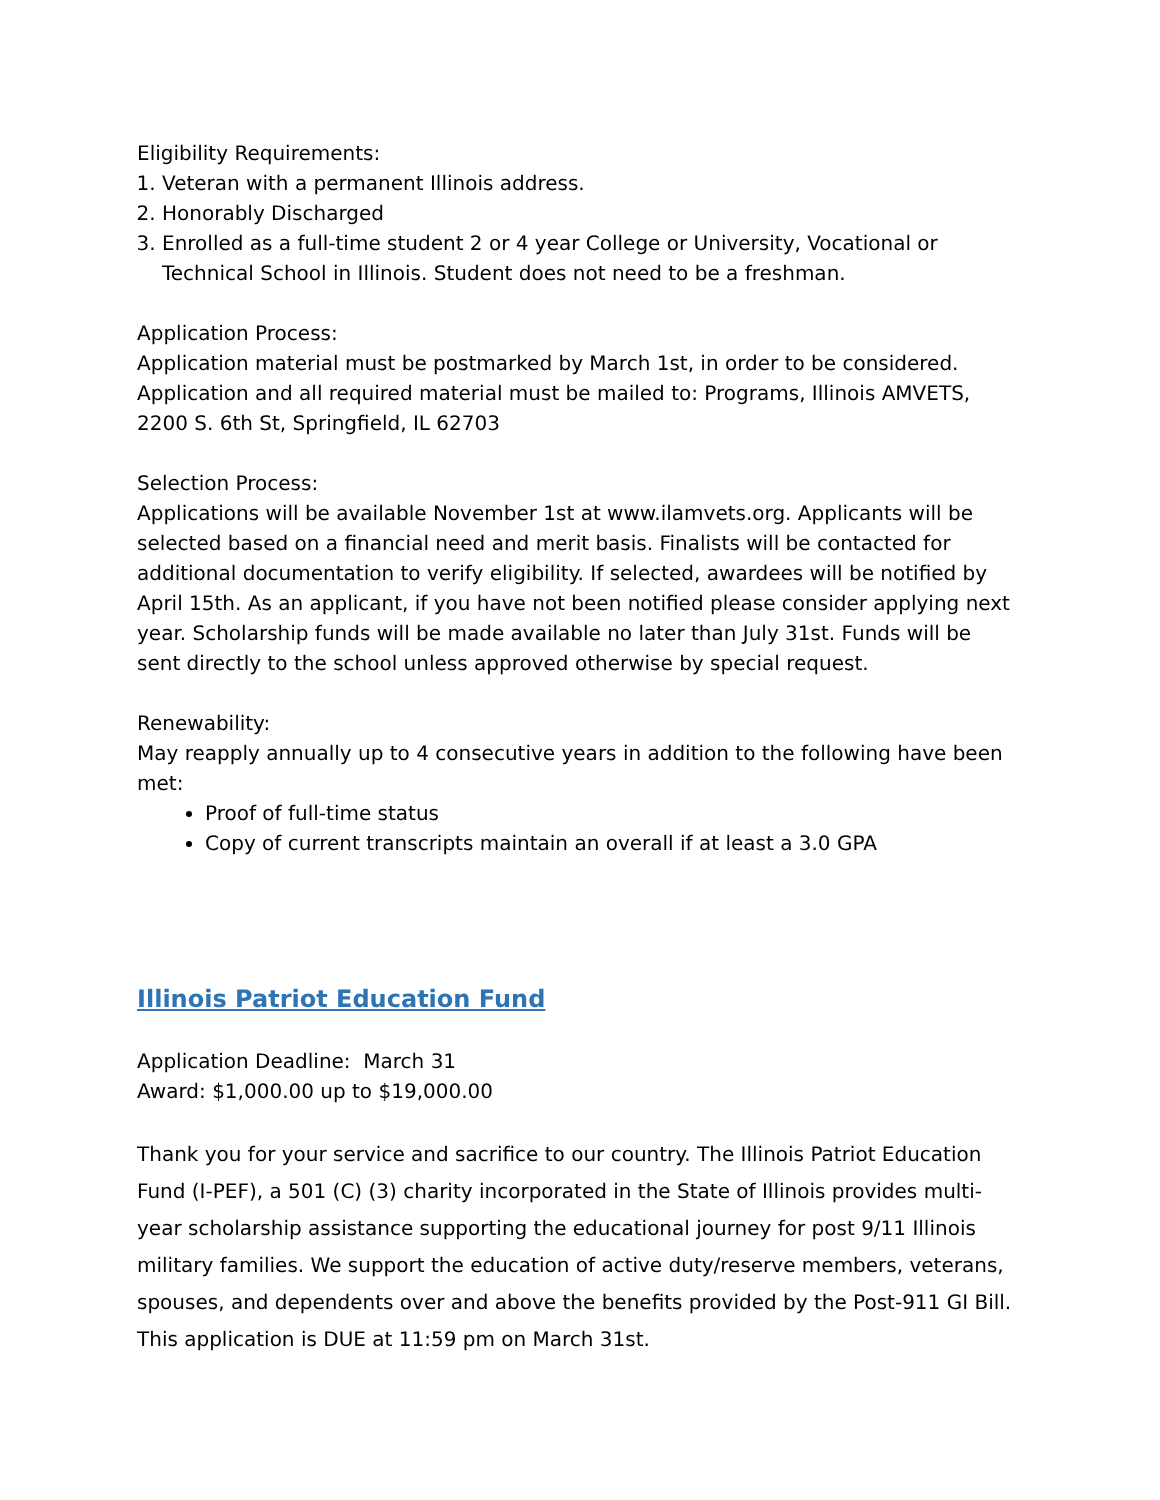Eligibility Requirements:
1. Veteran with a permanent Illinois address.
2. Honorably Discharged
3. Enrolled as a full-time student 2 or 4 year College or University, Vocational or Technical School in Illinois. Student does not need to be a freshman.
Application Process:
Application material must be postmarked by March 1st, in order to be considered. Application and all required material must be mailed to: Programs, Illinois AMVETS, 2200 S. 6th St, Springfield, IL 62703
Selection Process:
Applications will be available November 1st at www.ilamvets.org. Applicants will be selected based on a financial need and merit basis. Finalists will be contacted for additional documentation to verify eligibility. If selected, awardees will be notified by April 15th. As an applicant, if you have not been notified please consider applying next year. Scholarship funds will be made available no later than July 31st. Funds will be sent directly to the school unless approved otherwise by special request.
Renewability:
May reapply annually up to 4 consecutive years in addition to the following have been met:
Proof of full-time status
Copy of current transcripts maintain an overall if at least a 3.0 GPA
Illinois Patriot Education Fund
Application Deadline: March 31
Award: $1,000.00 up to $19,000.00
Thank you for your service and sacrifice to our country. The Illinois Patriot Education Fund (I-PEF), a 501 (C) (3) charity incorporated in the State of Illinois provides multi-year scholarship assistance supporting the educational journey for post 9/11 Illinois military families. We support the education of active duty/reserve members, veterans, spouses, and dependents over and above the benefits provided by the Post-911 GI Bill. This application is DUE at 11:59 pm on March 31st.